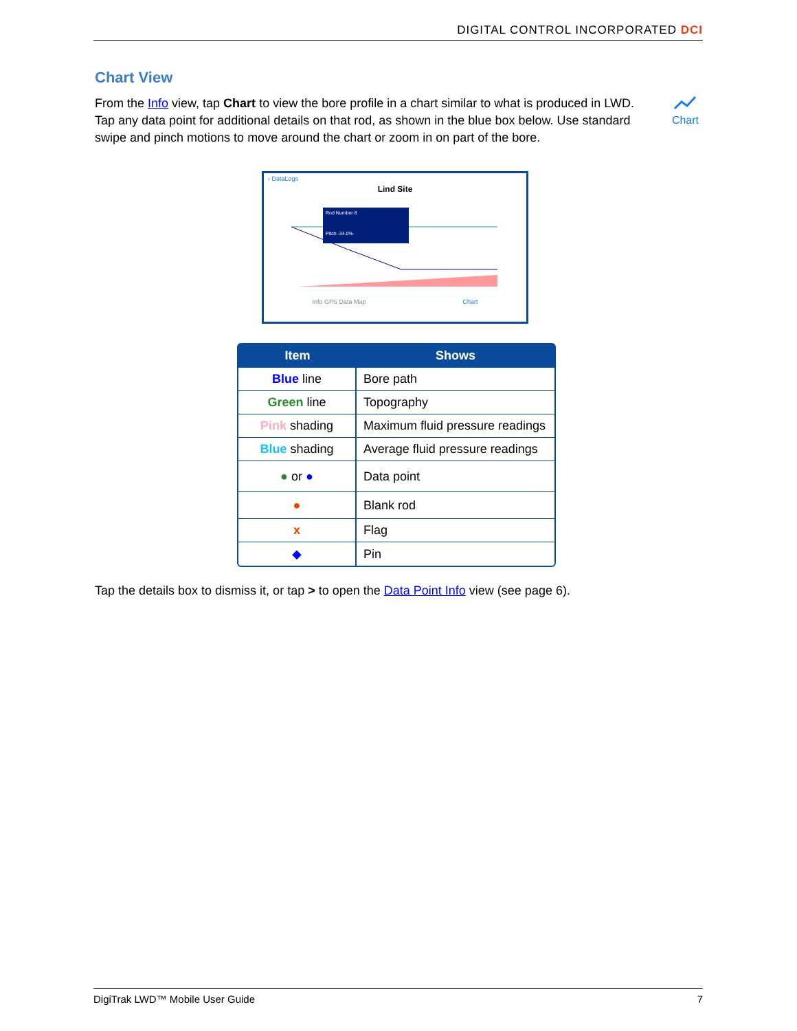DIGITAL CONTROL INCORPORATED DCI
Chart View
Chart
From the Info view, tap Chart to view the bore profile in a chart similar to what is produced in LWD. Tap any data point for additional details on that rod, as shown in the blue box below. Use standard swipe and pinch motions to move around the chart or zoom in on part of the bore.
‹ DataLogs
Lind Site
Rod Number 8
Pitch -34.0%
Info GPS Data Map Chart
| Item | Shows |
| --- | --- |
| Blue line | Bore path |
| Green line | Topography |
| Pink shading | Maximum fluid pressure readings |
| Blue shading | Average fluid pressure readings |
| ● or ● | Data point |
| ● | Blank rod |
| x | Flag |
| ◆ | Pin |
Tap the details box to dismiss it, or tap > to open the Data Point Info view (see page 6).
DigiTrak LWD™ Mobile User Guide 7